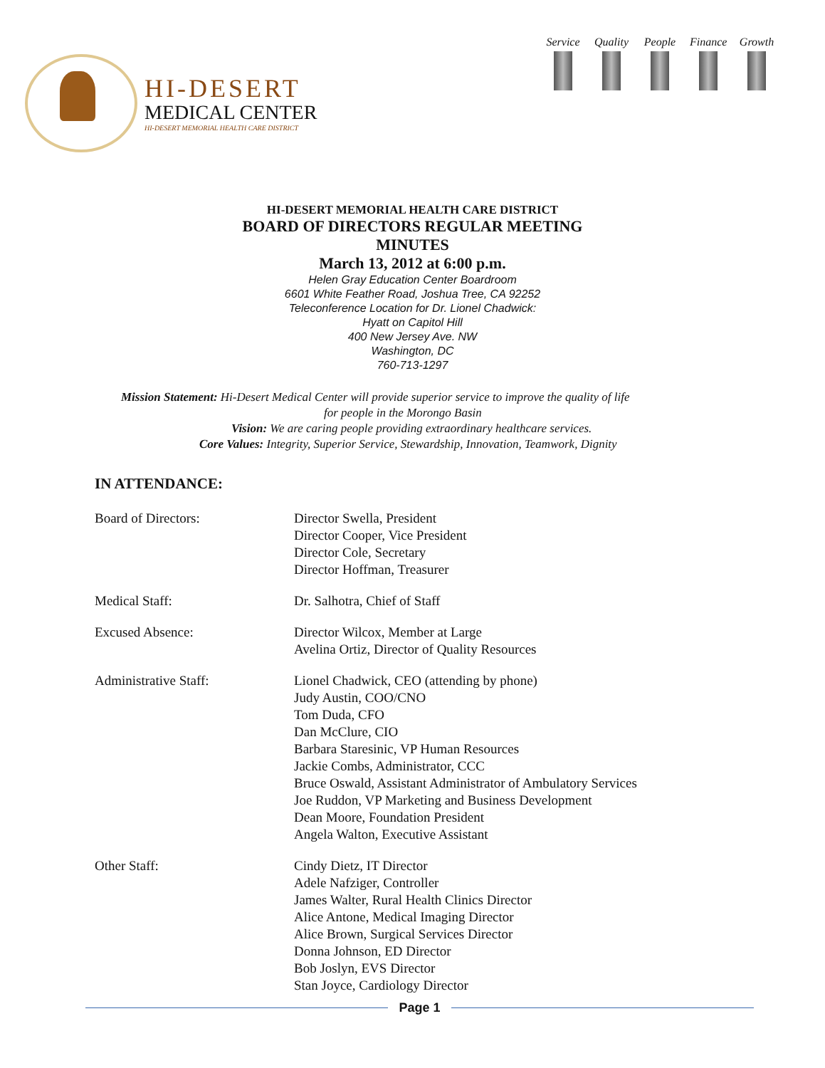HI-DESERT
MEDICAL CENTER
HI-DESERT MEMORIAL HEALTH CARE DISTRICT
Service
Quality
People
Finance
Growth
HI-DESERT MEMORIAL HEALTH CARE DISTRICT
BOARD OF DIRECTORS REGULAR MEETING
MINUTES
March 13, 2012 at 6:00 p.m.
Helen Gray Education Center Boardroom
6601 White Feather Road, Joshua Tree, CA 92252
Teleconference Location for Dr. Lionel Chadwick:
Hyatt on Capitol Hill
400 New Jersey Ave. NW
Washington, DC
760-713-1297
Mission Statement: Hi-Desert Medical Center will provide superior service to improve the quality of life
for people in the Morongo Basin
Vision: We are caring people providing extraordinary healthcare services.
Core Values: Integrity, Superior Service, Stewardship, Innovation, Teamwork, Dignity
IN ATTENDANCE:
Board of Directors: Director Swella, President
Director Cooper, Vice President
Director Cole, Secretary
Director Hoffman, Treasurer
Medical Staff: Dr. Salhotra, Chief of Staff
Excused Absence: Director Wilcox, Member at Large
Avelina Ortiz, Director of Quality Resources
Administrative Staff: Lionel Chadwick, CEO (attending by phone)
Judy Austin, COO/CNO
Tom Duda, CFO
Dan McClure, CIO
Barbara Staresinic, VP Human Resources
Jackie Combs, Administrator, CCC
Bruce Oswald, Assistant Administrator of Ambulatory Services
Joe Ruddon, VP Marketing and Business Development
Dean Moore, Foundation President
Angela Walton, Executive Assistant
Other Staff: Cindy Dietz, IT Director
Adele Nafziger, Controller
James Walter, Rural Health Clinics Director
Alice Antone, Medical Imaging Director
Alice Brown, Surgical Services Director
Donna Johnson, ED Director
Bob Joslyn, EVS Director
Stan Joyce, Cardiology Director
Page 1